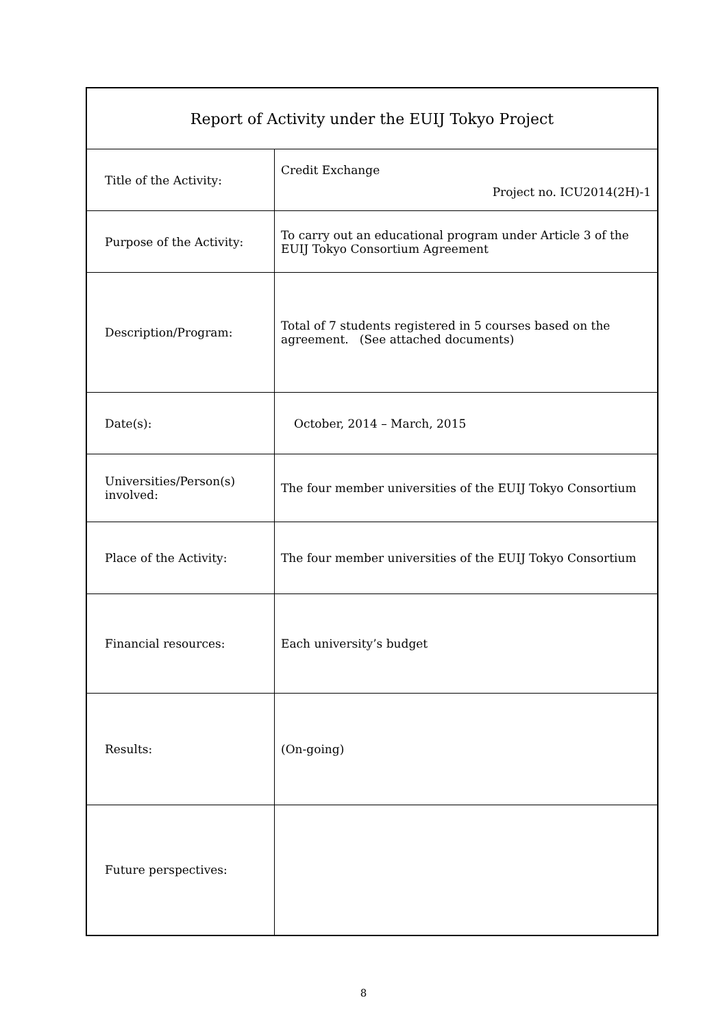| Report of Activity under the EUIJ Tokyo Project | |
| --- | --- |
| Title of the Activity: | Credit Exchange Project no. ICU2014(2H)-1 |
| Purpose of the Activity: | To carry out an educational program under Article 3 of the EUIJ Tokyo Consortium Agreement |
| Description/Program: | Total of 7 students registered in 5 courses based on the agreement. (See attached documents) |
| Date(s): | October, 2014 – March, 2015 |
| Universities/Person(s) involved: | The four member universities of the EUIJ Tokyo Consortium |
| Place of the Activity: | The four member universities of the EUIJ Tokyo Consortium |
| Financial resources: | Each university’s budget |
| Results: | (On-going) |
| Future perspectives: | |
8